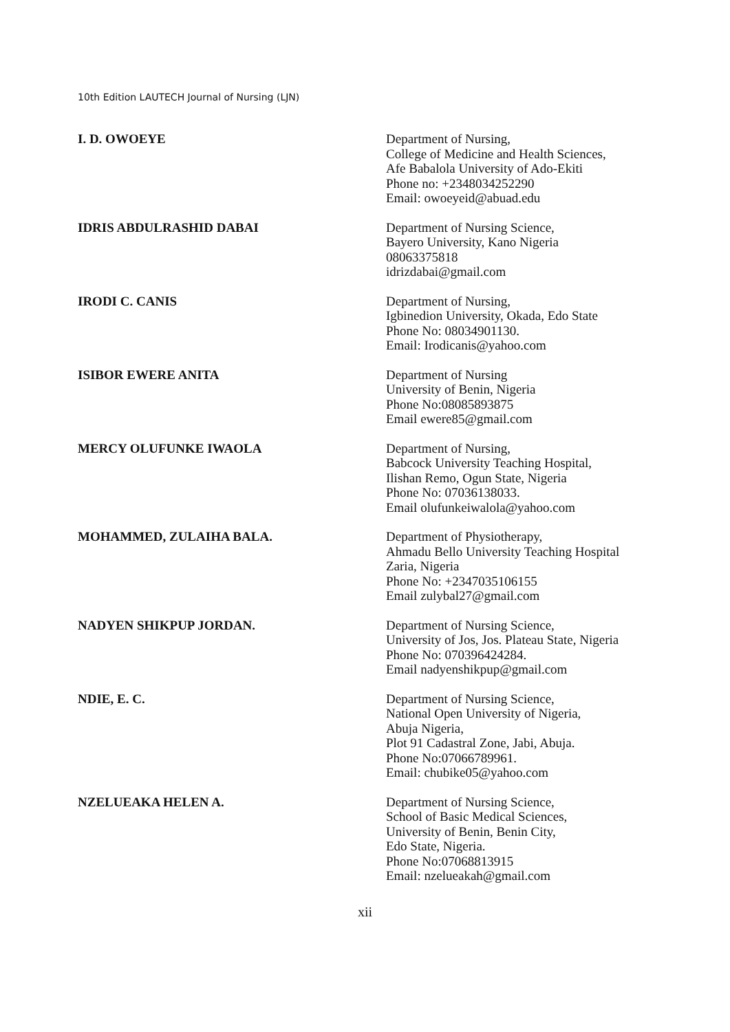10th Edition LAUTECH Journal of Nursing (LJN)
I. D. OWOEYE Department of Nursing,
College of Medicine and Health Sciences,
Afe Babalola University of Ado-Ekiti
Phone no: +2348034252290
Email: owoeyeid@abuad.edu
IDRIS ABDULRASHID DABAI Department of Nursing Science,
Bayero University, Kano Nigeria
08063375818
idrizdabai@gmail.com
IRODI C. CANIS Department of Nursing,
Igbinedion University, Okada, Edo State
Phone No: 08034901130.
Email: Irodicanis@yahoo.com
ISIBOR EWERE ANITA Department of Nursing
University of Benin, Nigeria
Phone No:08085893875
Email ewere85@gmail.com
MERCY OLUFUNKE IWAOLA Department of Nursing,
Babcock University Teaching Hospital,
Ilishan Remo, Ogun State, Nigeria
Phone No: 07036138033.
Email olufunkeiwalola@yahoo.com
MOHAMMED, ZULAIHA BALA. Department of Physiotherapy,
Ahmadu Bello University Teaching Hospital
Zaria, Nigeria
Phone No: +2347035106155
Email zulybal27@gmail.com
NADYEN SHIKPUP JORDAN. Department of Nursing Science,
University of Jos, Jos. Plateau State, Nigeria
Phone No: 070396424284.
Email nadyenshikpup@gmail.com
NDIE, E. C. Department of Nursing Science,
National Open University of Nigeria,
Abuja Nigeria,
Plot 91 Cadastral Zone, Jabi, Abuja.
Phone No:07066789961.
Email: chubike05@yahoo.com
NZELUEAKA HELEN A. Department of Nursing Science,
School of Basic Medical Sciences,
University of Benin, Benin City,
Edo State, Nigeria.
Phone No:07068813915
Email: nzelueakah@gmail.com
xii